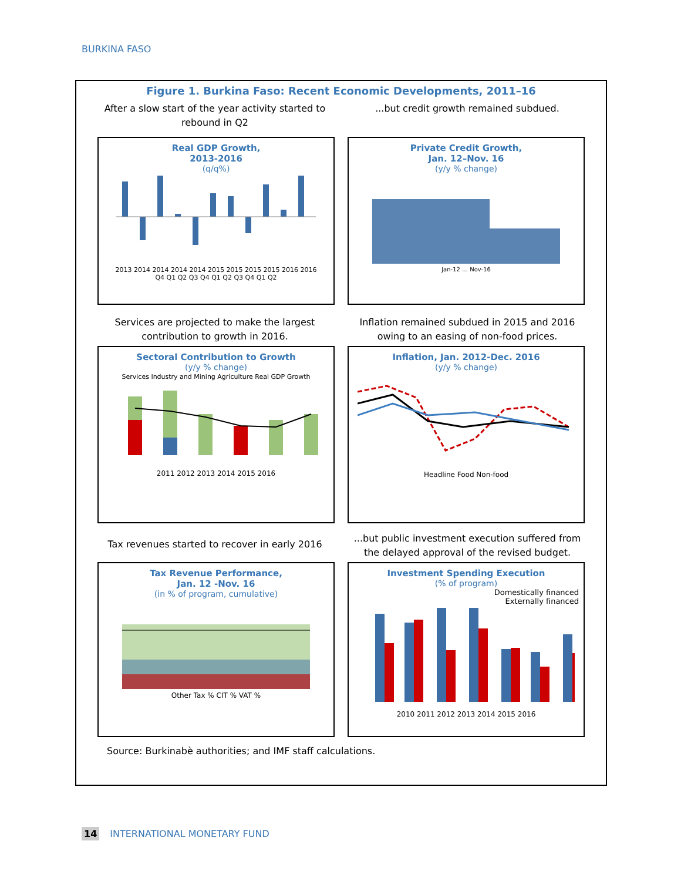BURKINA FASO
Figure 1. Burkina Faso: Recent Economic Developments, 2011–16
After a slow start of the year activity started to rebound in Q2
...but credit growth remained subdued.
Real GDP Growth,
2013-2016
(q/q%)
2013 2014 2014 2014 2014 2015 2015 2015 2015 2016 2016
Q4 Q1 Q2 Q3 Q4 Q1 Q2 Q3 Q4 Q1 Q2
Private Credit Growth,
Jan. 12–Nov. 16
(y/y % change)
Jan-12 … Nov-16
Services are projected to make the largest contribution to growth in 2016.
Inflation remained subdued in 2015 and 2016 owing to an easing of non-food prices.
Sectoral Contribution to Growth
(y/y % change)
Services Industry and Mining Agriculture Real GDP Growth
2011 2012 2013 2014 2015 2016
Inflation, Jan. 2012-Dec. 2016
(y/y % change)
Headline Food Non-food
Tax revenues started to recover in early 2016
...but public investment execution suffered from the delayed approval of the revised budget.
Tax Revenue Performance,
Jan. 12 -Nov. 16
(in % of program, cumulative)
Other Tax % CIT % VAT %
Investment Spending Execution
(% of program)
Domestically financed
Externally financed
2010 2011 2012 2013 2014 2015 2016
Source: Burkinabè authorities; and IMF staff calculations.
14 INTERNATIONAL MONETARY FUND